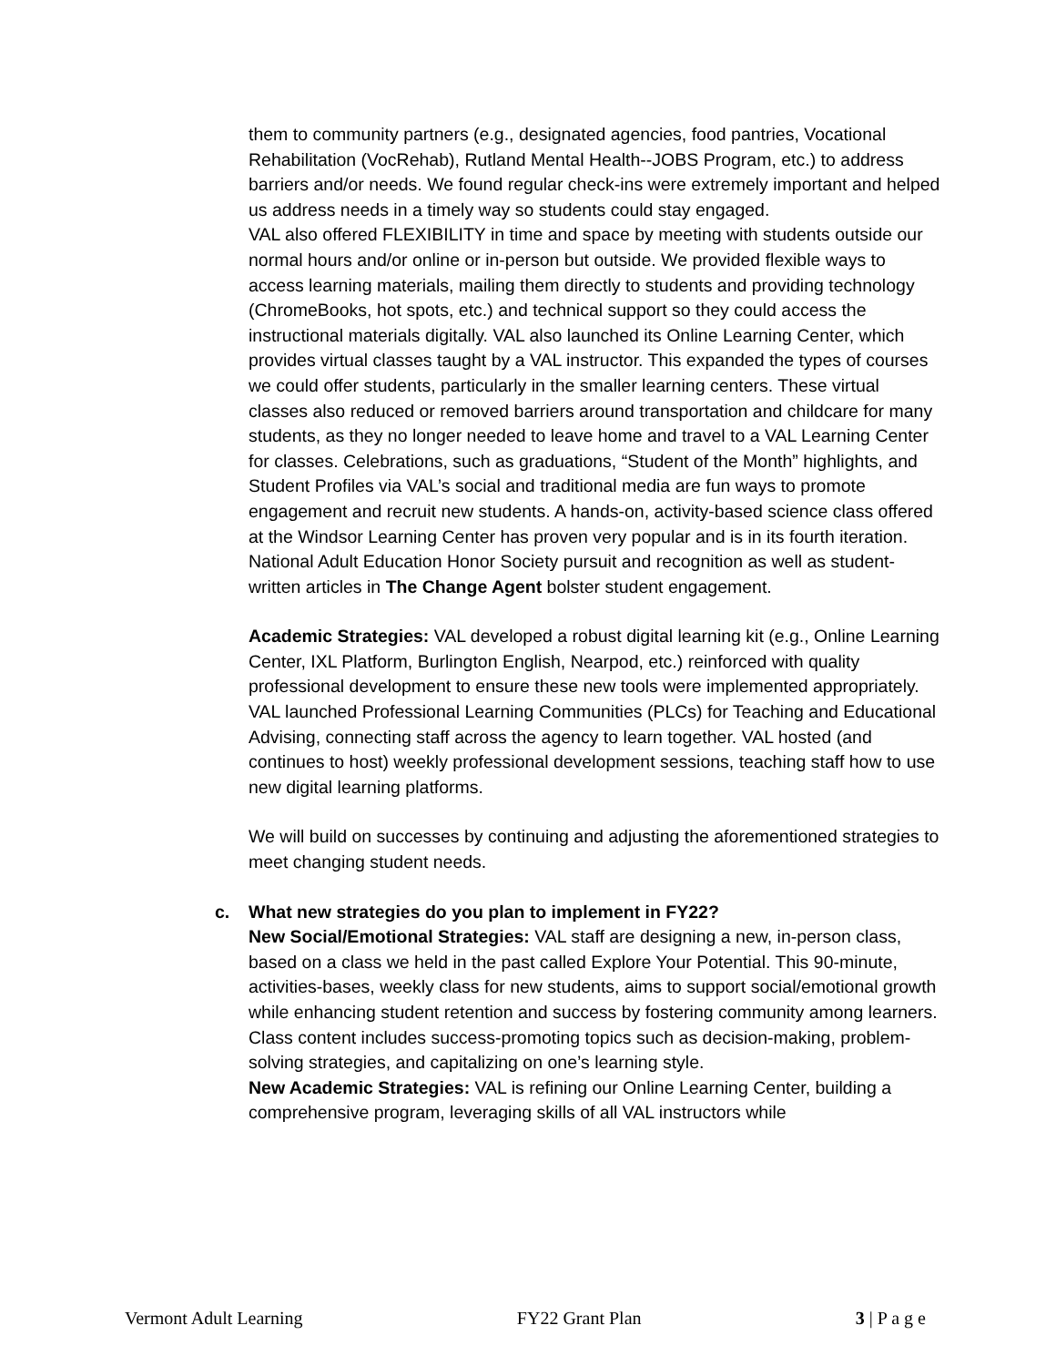them to community partners (e.g., designated agencies, food pantries, Vocational Rehabilitation (VocRehab), Rutland Mental Health--JOBS Program, etc.) to address barriers and/or needs. We found regular check-ins were extremely important and helped us address needs in a timely way so students could stay engaged.
VAL also offered FLEXIBILITY in time and space by meeting with students outside our normal hours and/or online or in-person but outside. We provided flexible ways to access learning materials, mailing them directly to students and providing technology (ChromeBooks, hot spots, etc.) and technical support so they could access the instructional materials digitally. VAL also launched its Online Learning Center, which provides virtual classes taught by a VAL instructor. This expanded the types of courses we could offer students, particularly in the smaller learning centers. These virtual classes also reduced or removed barriers around transportation and childcare for many students, as they no longer needed to leave home and travel to a VAL Learning Center for classes. Celebrations, such as graduations, “Student of the Month” highlights, and Student Profiles via VAL’s social and traditional media are fun ways to promote engagement and recruit new students. A hands-on, activity-based science class offered at the Windsor Learning Center has proven very popular and is in its fourth iteration. National Adult Education Honor Society pursuit and recognition as well as student-written articles in The Change Agent bolster student engagement.
Academic Strategies: VAL developed a robust digital learning kit (e.g., Online Learning Center, IXL Platform, Burlington English, Nearpod, etc.) reinforced with quality professional development to ensure these new tools were implemented appropriately. VAL launched Professional Learning Communities (PLCs) for Teaching and Educational Advising, connecting staff across the agency to learn together. VAL hosted (and continues to host) weekly professional development sessions, teaching staff how to use new digital learning platforms.
We will build on successes by continuing and adjusting the aforementioned strategies to meet changing student needs.
c. What new strategies do you plan to implement in FY22?
New Social/Emotional Strategies: VAL staff are designing a new, in-person class, based on a class we held in the past called Explore Your Potential. This 90-minute, activities-bases, weekly class for new students, aims to support social/emotional growth while enhancing student retention and success by fostering community among learners. Class content includes success-promoting topics such as decision-making, problem-solving strategies, and capitalizing on one’s learning style.
New Academic Strategies: VAL is refining our Online Learning Center, building a comprehensive program, leveraging skills of all VAL instructors while
Vermont Adult Learning FY22 Grant Plan 3 | P a g e